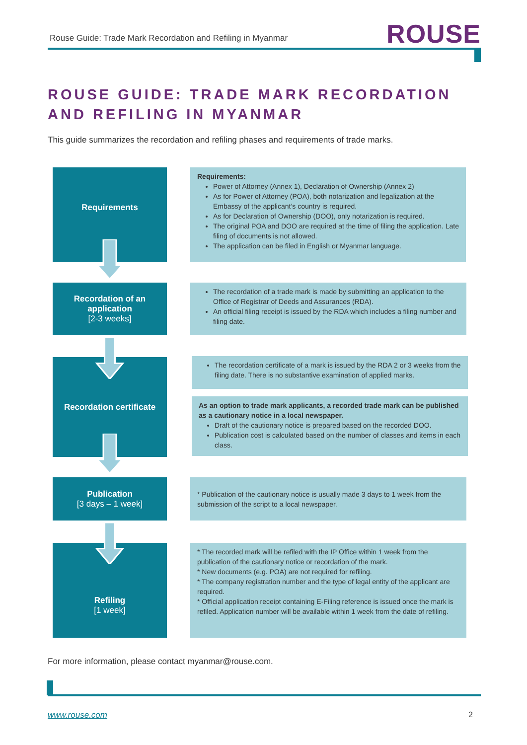Rouse Guide: Trade Mark Recordation and Refiling in Myanmar
ROUSE
ROUSE GUIDE: TRADE MARK RECORDATION AND REFILING IN MYANMAR
This guide summarizes the recordation and refiling phases and requirements of trade marks.
Requirements
Requirements:
Power of Attorney (Annex 1), Declaration of Ownership (Annex 2)
As for Power of Attorney (POA), both notarization and legalization at the Embassy of the applicant’s country is required.
As for Declaration of Ownership (DOO), only notarization is required.
The original POA and DOO are required at the time of filing the application. Late filing of documents is not allowed.
The application can be filed in English or Myanmar language.
Recordation of an application
[2-3 weeks]
The recordation of a trade mark is made by submitting an application to the Office of Registrar of Deeds and Assurances (RDA).
An official filing receipt is issued by the RDA which includes a filing number and filing date.
Recordation certificate
The recordation certificate of a mark is issued by the RDA 2 or 3 weeks from the filing date. There is no substantive examination of applied marks.
As an option to trade mark applicants, a recorded trade mark can be published as a cautionary notice in a local newspaper.
Draft of the cautionary notice is prepared based on the recorded DOO.
Publication cost is calculated based on the number of classes and items in each class.
Publication
[3 days – 1 week]
* Publication of the cautionary notice is usually made 3 days to 1 week from the submission of the script to a local newspaper.
Refiling
[1 week]
* The recorded mark will be refiled with the IP Office within 1 week from the publication of the cautionary notice or recordation of the mark.
* New documents (e.g. POA) are not required for refiling.
* The company registration number and the type of legal entity of the applicant are required.
* Official application receipt containing E-Filing reference is issued once the mark is refiled. Application number will be available within 1 week from the date of refiling.
For more information, please contact myanmar@rouse.com.
www.rouse.com 2